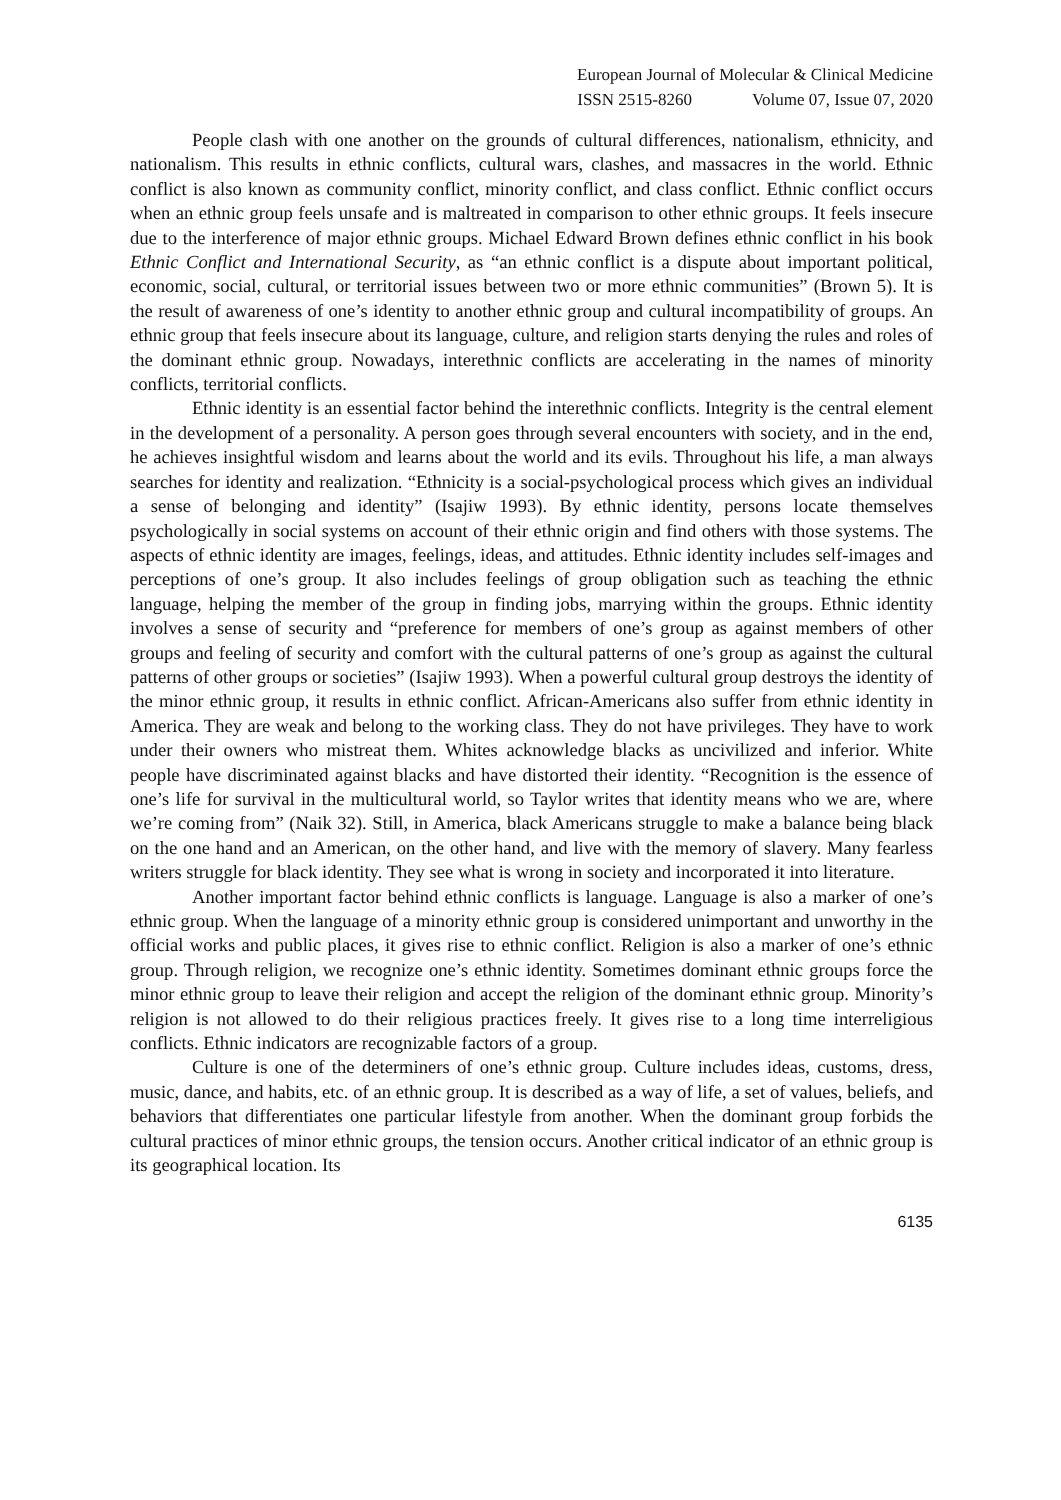European Journal of Molecular & Clinical Medicine
ISSN 2515-8260 Volume 07, Issue 07, 2020
People clash with one another on the grounds of cultural differences, nationalism, ethnicity, and nationalism. This results in ethnic conflicts, cultural wars, clashes, and massacres in the world. Ethnic conflict is also known as community conflict, minority conflict, and class conflict. Ethnic conflict occurs when an ethnic group feels unsafe and is maltreated in comparison to other ethnic groups. It feels insecure due to the interference of major ethnic groups. Michael Edward Brown defines ethnic conflict in his book Ethnic Conflict and International Security, as “an ethnic conflict is a dispute about important political, economic, social, cultural, or territorial issues between two or more ethnic communities” (Brown 5). It is the result of awareness of one’s identity to another ethnic group and cultural incompatibility of groups. An ethnic group that feels insecure about its language, culture, and religion starts denying the rules and roles of the dominant ethnic group. Nowadays, interethnic conflicts are accelerating in the names of minority conflicts, territorial conflicts.
Ethnic identity is an essential factor behind the interethnic conflicts. Integrity is the central element in the development of a personality. A person goes through several encounters with society, and in the end, he achieves insightful wisdom and learns about the world and its evils. Throughout his life, a man always searches for identity and realization. “Ethnicity is a social-psychological process which gives an individual a sense of belonging and identity” (Isajiw 1993). By ethnic identity, persons locate themselves psychologically in social systems on account of their ethnic origin and find others with those systems. The aspects of ethnic identity are images, feelings, ideas, and attitudes. Ethnic identity includes self-images and perceptions of one’s group. It also includes feelings of group obligation such as teaching the ethnic language, helping the member of the group in finding jobs, marrying within the groups. Ethnic identity involves a sense of security and “preference for members of one’s group as against members of other groups and feeling of security and comfort with the cultural patterns of one’s group as against the cultural patterns of other groups or societies” (Isajiw 1993). When a powerful cultural group destroys the identity of the minor ethnic group, it results in ethnic conflict. African-Americans also suffer from ethnic identity in America. They are weak and belong to the working class. They do not have privileges. They have to work under their owners who mistreat them. Whites acknowledge blacks as uncivilized and inferior. White people have discriminated against blacks and have distorted their identity. “Recognition is the essence of one’s life for survival in the multicultural world, so Taylor writes that identity means who we are, where we’re coming from” (Naik 32). Still, in America, black Americans struggle to make a balance being black on the one hand and an American, on the other hand, and live with the memory of slavery. Many fearless writers struggle for black identity. They see what is wrong in society and incorporated it into literature.
Another important factor behind ethnic conflicts is language. Language is also a marker of one’s ethnic group. When the language of a minority ethnic group is considered unimportant and unworthy in the official works and public places, it gives rise to ethnic conflict. Religion is also a marker of one’s ethnic group. Through religion, we recognize one’s ethnic identity. Sometimes dominant ethnic groups force the minor ethnic group to leave their religion and accept the religion of the dominant ethnic group. Minority’s religion is not allowed to do their religious practices freely. It gives rise to a long time interreligious conflicts. Ethnic indicators are recognizable factors of a group.
Culture is one of the determiners of one’s ethnic group. Culture includes ideas, customs, dress, music, dance, and habits, etc. of an ethnic group. It is described as a way of life, a set of values, beliefs, and behaviors that differentiates one particular lifestyle from another. When the dominant group forbids the cultural practices of minor ethnic groups, the tension occurs. Another critical indicator of an ethnic group is its geographical location. Its
6135